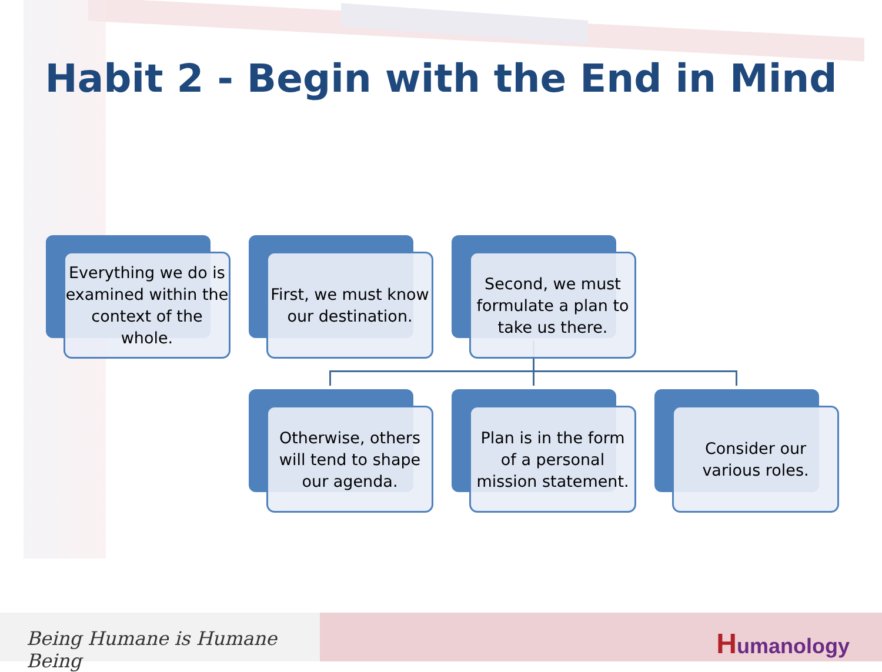Habit 2 - Begin with the End in Mind
Everything we do is examined within the context of the whole.
First, we must know our destination.
Second, we must formulate a plan to take us there.
Otherwise, others will tend to shape our agenda.
Plan is in the form of a personal mission statement.
Consider our various roles.
Being Humane is Humane Being
Humanology